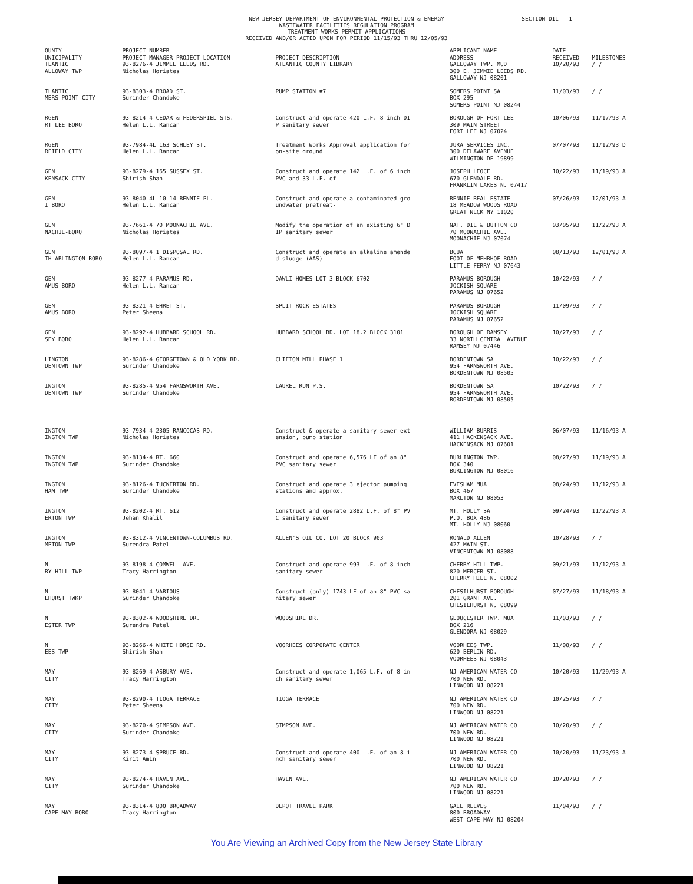NEW JERSEY DEPARTMENT OF ENVIRONMENTAL PROTECTION & ENERGY
WASTEWATER FACILITIES REGULATION PROGRAM
TREATMENT WORKS PERMIT APPLICATIONS
RECEIVED AND/OR ACTED UPON FOR PERIOD 11/15/93 THRU 12/05/93
SECTION DII - 1
| OUNTY UNICIPALITY | PROJECT NUMBER PROJECT MANAGER PROJECT LOCATION | PROJECT DESCRIPTION | APPLICANT NAME ADDRESS | DATE RECEIVED | MILESTONES |
| --- | --- | --- | --- | --- | --- |
| TLANTIC ALLOWAY TWP | 93-8276-4 JIMMIE LEEDS RD. Nicholas Horiates | ATLANTIC COUNTY LIBRARY | GALLOWAY TWP. MUD 300 E. JIMMIE LEEDS RD. GALLOWAY NJ 08201 | 10/20/93 | / / |
| TLANTIC MERS POINT CITY | 93-8303-4 BROAD ST. Surinder Chandoke | PUMP STATION #7 | SOMERS POINT SA BOX 295 SOMERS POINT NJ 08244 | 11/03/93 | / / |
| RGEN RT LEE BORO | 93-8214-4 CEDAR & FEDERSPIEL STS. Helen L.L. Rancan | Construct and operate 420 L.F. 8 inch DI P sanitary sewer | BOROUGH OF FORT LEE 309 MAIN STREET FORT LEE NJ 07024 | 10/06/93 | 11/17/93 A |
| RGEN RFIELD CITY | 93-7984-4L 163 SCHLEY ST. Helen L.L. Rancan | Treatment Works Approval application for on-site ground | JURA SERVICES INC. 300 DELAWARE AVENUE WILMINGTON DE 19899 | 07/07/93 | 11/12/93 D |
| GEN KENSACK CITY | 93-8279-4 165 SUSSEX ST. Shirish Shah | Construct and operate 142 L.F. of 6 inch PVC and 33 L.F. of | JOSEPH LEOCE 670 GLENDALE RD. FRANKLIN LAKES NJ 07417 | 10/22/93 | 11/19/93 A |
| GEN I BORO | 93-8040-4L 10-14 RENNIE PL. Helen L.L. Rancan | Construct and operate a contaminated gro undwater pretreat- | RENNIE REAL ESTATE 18 MEADOW WOODS ROAD GREAT NECK NY 11020 | 07/26/93 | 12/01/93 A |
| GEN NACHIE-BORO | 93-7661-4 70 MOONACHIE AVE. Nicholas Horiates | Modify the operation of an existing 6" D IP sanitary sewer | NAT. DIE & BUTTON CO 70 MOONACHIE AVE. MOONACHIE NJ 07074 | 03/05/93 | 11/22/93 A |
| GEN TH ARLINGTON BORO | 93-8097-4 1 DISPOSAL RD. Helen L.L. Rancan | Construct and operate an alkaline amende d sludge (AAS) | BCUA FOOT OF MEHRHOF ROAD LITTLE FERRY NJ 07643 | 08/13/93 | 12/01/93 A |
| GEN AMUS BORO | 93-8277-4 PARAMUS RD. Helen L.L. Rancan | DAWLI HOMES LOT 3 BLOCK 6702 | PARAMUS BOROUGH JOCKISH SQUARE PARAMUS NJ 07652 | 10/22/93 | / / |
| GEN AMUS BORO | 93-8321-4 EHRET ST. Peter Sheena | SPLIT ROCK ESTATES | PARAMUS BOROUGH JOCKISH SQUARE PARAMUS NJ 07652 | 11/09/93 | / / |
| GEN SEY BORO | 93-8292-4 HUBBARD SCHOOL RD. Helen L.L. Rancan | HUBBARD SCHOOL RD. LOT 18.2 BLOCK 3101 | BOROUGH OF RAMSEY 33 NORTH CENTRAL AVENUE RAMSEY NJ 07446 | 10/27/93 | / / |
| LINGTON DENTOWN TWP | 93-8286-4 GEORGETOWN & OLD YORK RD. Surinder Chandoke | CLIFTON MILL PHASE 1 | BORDENTOWN SA 954 FARNSWORTH AVE. BORDENTOWN NJ 08505 | 10/22/93 | / / |
| INGTON DENTOWN TWP | 93-8285-4 954 FARNSWORTH AVE. Surinder Chandoke | LAUREL RUN P.S. | BORDENTOWN SA 954 FARNSWORTH AVE. BORDENTOWN NJ 08505 | 10/22/93 | / / |
| INGTON INGTON TWP | 93-7934-4 2305 RANCOCAS RD. Nicholas Horiates | Construct & operate a sanitary sewer ext ension, pump station | WILLIAM BURRIS 411 HACKENSACK AVE. HACKENSACK NJ 07601 | 06/07/93 | 11/16/93 A |
| INGTON INGTON TWP | 93-8134-4 RT. 660 Surinder Chandoke | Construct and operate 6,576 LF of an 8" PVC sanitary sewer | BURLINGTON TWP. BOX 340 BURLINGTON NJ 08016 | 08/27/93 | 11/19/93 A |
| INGTON HAM TWP | 93-8126-4 TUCKERTON RD. Surinder Chandoke | Construct and operate 3 ejector pumping stations and approx. | EVESHAM MUA BOX 467 MARLTON NJ 08053 | 08/24/93 | 11/12/93 A |
| INGTON ERTON TWP | 93-8202-4 RT. 612 Jehan Khalil | Construct and operate 2882 L.F. of 8" PV C sanitary sewer | MT. HOLLY SA P.O. BOX 486 MT. HOLLY NJ 08060 | 09/24/93 | 11/22/93 A |
| INGTON MPTON TWP | 93-8312-4 VINCENTOWN-COLUMBUS RD. Surendra Patel | ALLEN'S OIL CO. LOT 20 BLOCK 903 | RONALD ALLEN 427 MAIN ST. VINCENTOWN NJ 08088 | 10/28/93 | / / |
| N RY HILL TWP | 93-8198-4 COMWELL AVE. Tracy Harrington | Construct and operate 993 L.F. of 8 inch sanitary sewer | CHERRY HILL TWP. 820 MERCER ST. CHERRY HILL NJ 08002 | 09/21/93 | 11/12/93 A |
| N LHURST TWKP | 93-8041-4 VARIOUS Surinder Chandoke | Construct (only) 1743 LF of an 8" PVC sa nitary sewer | CHESILHURST BOROUGH 201 GRANT AVE. CHESILHURST NJ 08099 | 07/27/93 | 11/18/93 A |
| N ESTER TWP | 93-8302-4 WOODSHIRE DR. Surendra Patel | WOODSHIRE DR. | GLOUCESTER TWP. MUA BOX 216 GLENDORA NJ 08029 | 11/03/93 | / / |
| N EES TWP | 93-8266-4 WHITE HORSE RD. Shirish Shah | VOORHEES CORPORATE CENTER | VOORHEES TWP. 620 BERLIN RD. VOORHEES NJ 08043 | 11/08/93 | / / |
| MAY CITY | 93-8269-4 ASBURY AVE. Tracy Harrington | Construct and operate 1,065 L.F. of 8 in ch sanitary sewer | NJ AMERICAN WATER CO 700 NEW RD. LINWOOD NJ 08221 | 10/20/93 | 11/29/93 A |
| MAY CITY | 93-8290-4 TIOGA TERRACE Peter Sheena | TIOGA TERRACE | NJ AMERICAN WATER CO 700 NEW RD. LINWOOD NJ 08221 | 10/25/93 | / / |
| MAY CITY | 93-8270-4 SIMPSON AVE. Surinder Chandoke | SIMPSON AVE. | NJ AMERICAN WATER CO 700 NEW RD. LINWOOD NJ 08221 | 10/20/93 | / / |
| MAY CITY | 93-8273-4 SPRUCE RD. Kirit Amin | Construct and operate 400 L.F. of an 8 i nch sanitary sewer | NJ AMERICAN WATER CO 700 NEW RD. LINWOOD NJ 08221 | 10/20/93 | 11/23/93 A |
| MAY CITY | 93-8274-4 HAVEN AVE. Surinder Chandoke | HAVEN AVE. | NJ AMERICAN WATER CO 700 NEW RD. LINWOOD NJ 08221 | 10/20/93 | / / |
| MAY CAPE MAY BORO | 93-8314-4 800 BROADWAY Tracy Harrington | DEPOT TRAVEL PARK | GAIL REEVES 800 BROADWAY WEST CAPE MAY NJ 08204 | 11/04/93 | / / |
You Are Viewing an Archived Copy from the New Jersey State Library